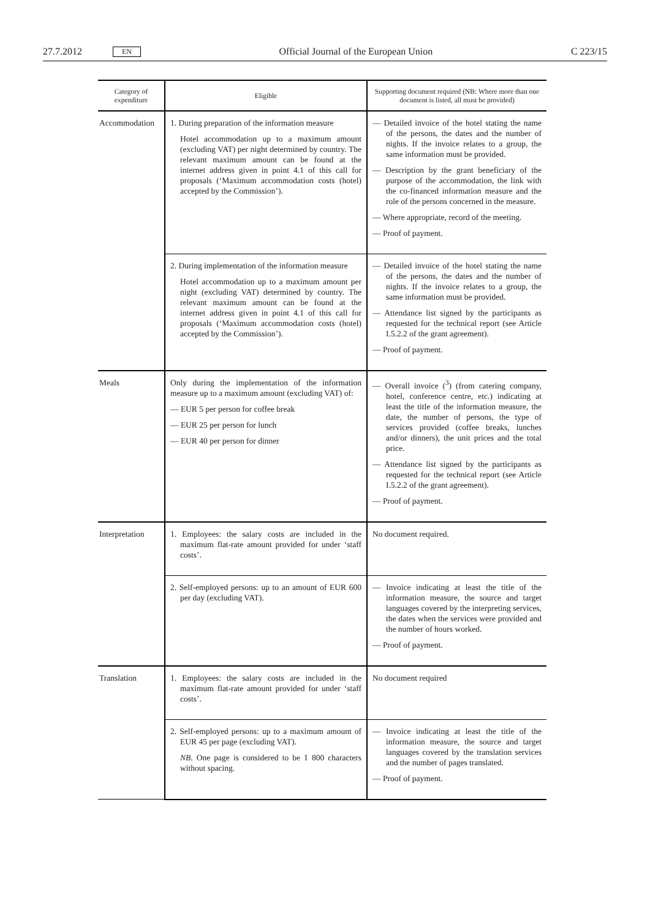27.7.2012 EN Official Journal of the European Union C 223/15
| Category of expenditure | Eligible | Supporting document required (NB: Where more than one document is listed, all must be provided) |
| --- | --- | --- |
| Accommodation | 1. During preparation of the information measure Hotel accommodation up to a maximum amount (excluding VAT) per night determined by country. The relevant maximum amount can be found at the internet address given in point 4.1 of this call for proposals (‘Maximum accommodation costs (hotel) accepted by the Commission’). | — Detailed invoice of the hotel stating the name of the persons, the dates and the number of nights. If the invoice relates to a group, the same information must be provided. — Description by the grant beneficiary of the purpose of the accommodation, the link with the co-financed information measure and the role of the persons concerned in the measure. — Where appropriate, record of the meeting. — Proof of payment. |
| | 2. During implementation of the information measure Hotel accommodation up to a maximum amount per night (excluding VAT) determined by country. The relevant maximum amount can be found at the internet address given in point 4.1 of this call for proposals (‘Maximum accommodation costs (hotel) accepted by the Commission’). | — Detailed invoice of the hotel stating the name of the persons, the dates and the number of nights. If the invoice relates to a group, the same information must be provided. — Attendance list signed by the participants as requested for the technical report (see Article I.5.2.2 of the grant agreement). — Proof of payment. |
| Meals | Only during the implementation of the information measure up to a maximum amount (excluding VAT) of: — EUR 5 per person for coffee break — EUR 25 per person for lunch — EUR 40 per person for dinner | — Overall invoice (<sup>3</sup>) (from catering company, hotel, conference centre, etc.) indicating at least the title of the information measure, the date, the number of persons, the type of services provided (coffee breaks, lunches and/or dinners), the unit prices and the total price. — Attendance list signed by the participants as requested for the technical report (see Article I.5.2.2 of the grant agreement). — Proof of payment. |
| Interpretation | 1. Employees: the salary costs are included in the maximum flat-rate amount provided for under ‘staff costs’. | No document required. |
| | 2. Self-employed persons: up to an amount of EUR 600 per day (excluding VAT). | — Invoice indicating at least the title of the information measure, the source and target languages covered by the interpreting services, the dates when the services were provided and the number of hours worked. — Proof of payment. |
| Translation | 1. Employees: the salary costs are included in the maximum flat-rate amount provided for under ‘staff costs’. | No document required |
| | 2. Self-employed persons: up to a maximum amount of EUR 45 per page (excluding VAT). NB . One page is considered to be 1 800 characters without spacing. | — Invoice indicating at least the title of the information measure, the source and target languages covered by the translation services and the number of pages translated. — Proof of payment. |